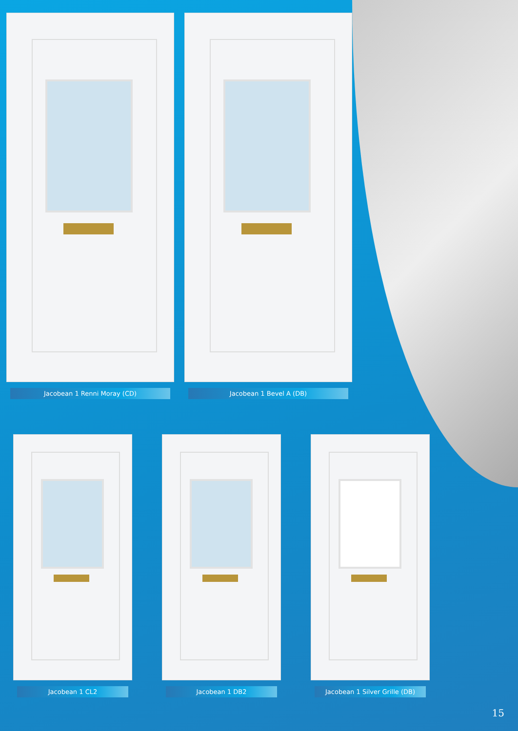Jacobean 1 Renni Moray (CD) Jacobean 1 Bevel A (DB)
Jacobean 1 CL2 Jacobean 1 DB2 Jacobean 1 Silver Grille (DB)
15